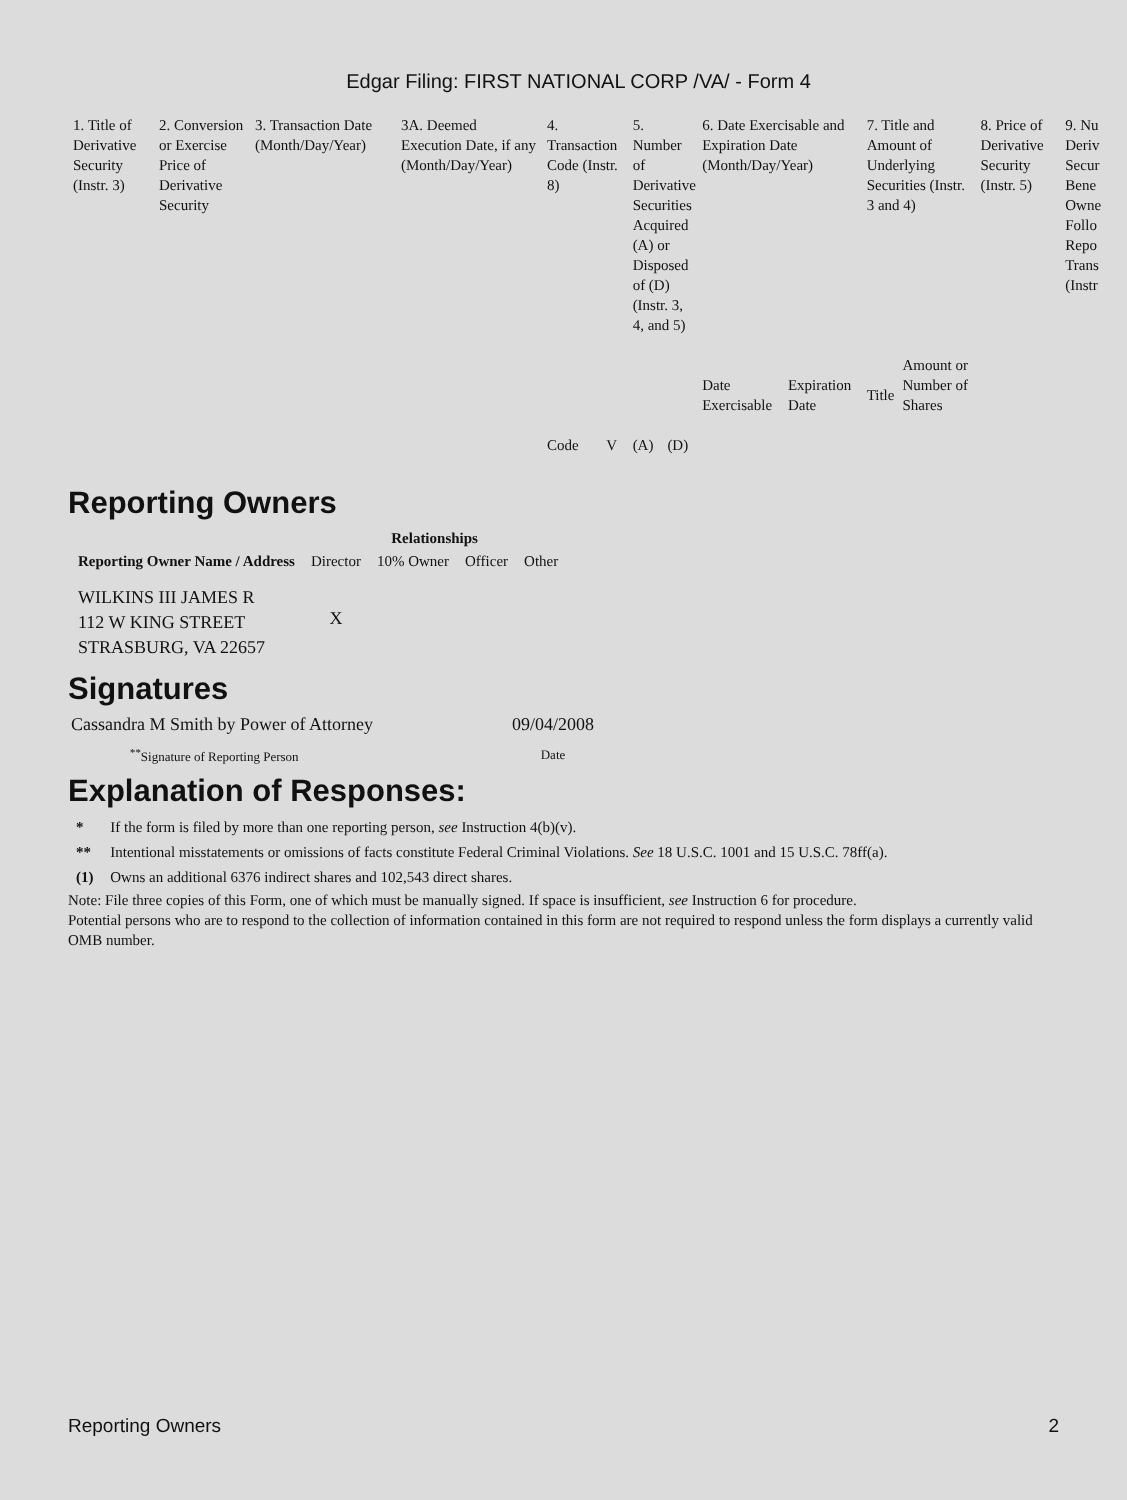Edgar Filing: FIRST NATIONAL CORP /VA/ - Form 4
| 1. Title of Derivative Security (Instr. 3) | 2. Conversion or Exercise Price of Derivative Security | 3. Transaction Date (Month/Day/Year) | 3A. Deemed Execution Date, if any (Month/Day/Year) | 4. Transaction Code (Instr. 8) | | 5. Number of Derivative Securities Acquired (A) or Disposed of (D) (Instr. 3, 4, and 5) | | 6. Date Exercisable and Expiration Date (Month/Day/Year) | | 7. Title and Amount of Underlying Securities (Instr. 3 and 4) | | 8. Price of Derivative Security (Instr. 5) | 9. Nu Deriv Secur Bene Owne Follo Repo Trans (Instr |
| --- | --- | --- | --- | --- | --- | --- | --- | --- | --- | --- | --- | --- | --- |
| | | | | Code | V | (A) | (D) | Date Exercisable | Expiration Date | Title | Amount or Number of Shares | | |
Reporting Owners
| Reporting Owner Name / Address | Relationships | | | |
| --- | --- | --- | --- | --- |
| | Director | 10% Owner | Officer | Other |
| WILKINS III JAMES R 112 W KING STREET STRASBURG, VA 22657 | X | | | |
Signatures
| Cassandra M Smith by Power of Attorney | 09/04/2008 |
| <sup>**</sup> Signature of Reporting Person | Date |
Explanation of Responses:
| * | If the form is filed by more than one reporting person, see Instruction 4(b)(v). |
| ** | Intentional misstatements or omissions of facts constitute Federal Criminal Violations. See 18 U.S.C. 1001 and 15 U.S.C. 78ff(a). |
| (1) | Owns an additional 6376 indirect shares and 102,543 direct shares. |
Note: File three copies of this Form, one of which must be manually signed. If space is insufficient, see Instruction 6 for procedure.
Potential persons who are to respond to the collection of information contained in this form are not required to respond unless the form displays a currently valid OMB number.
Reporting Owners 2